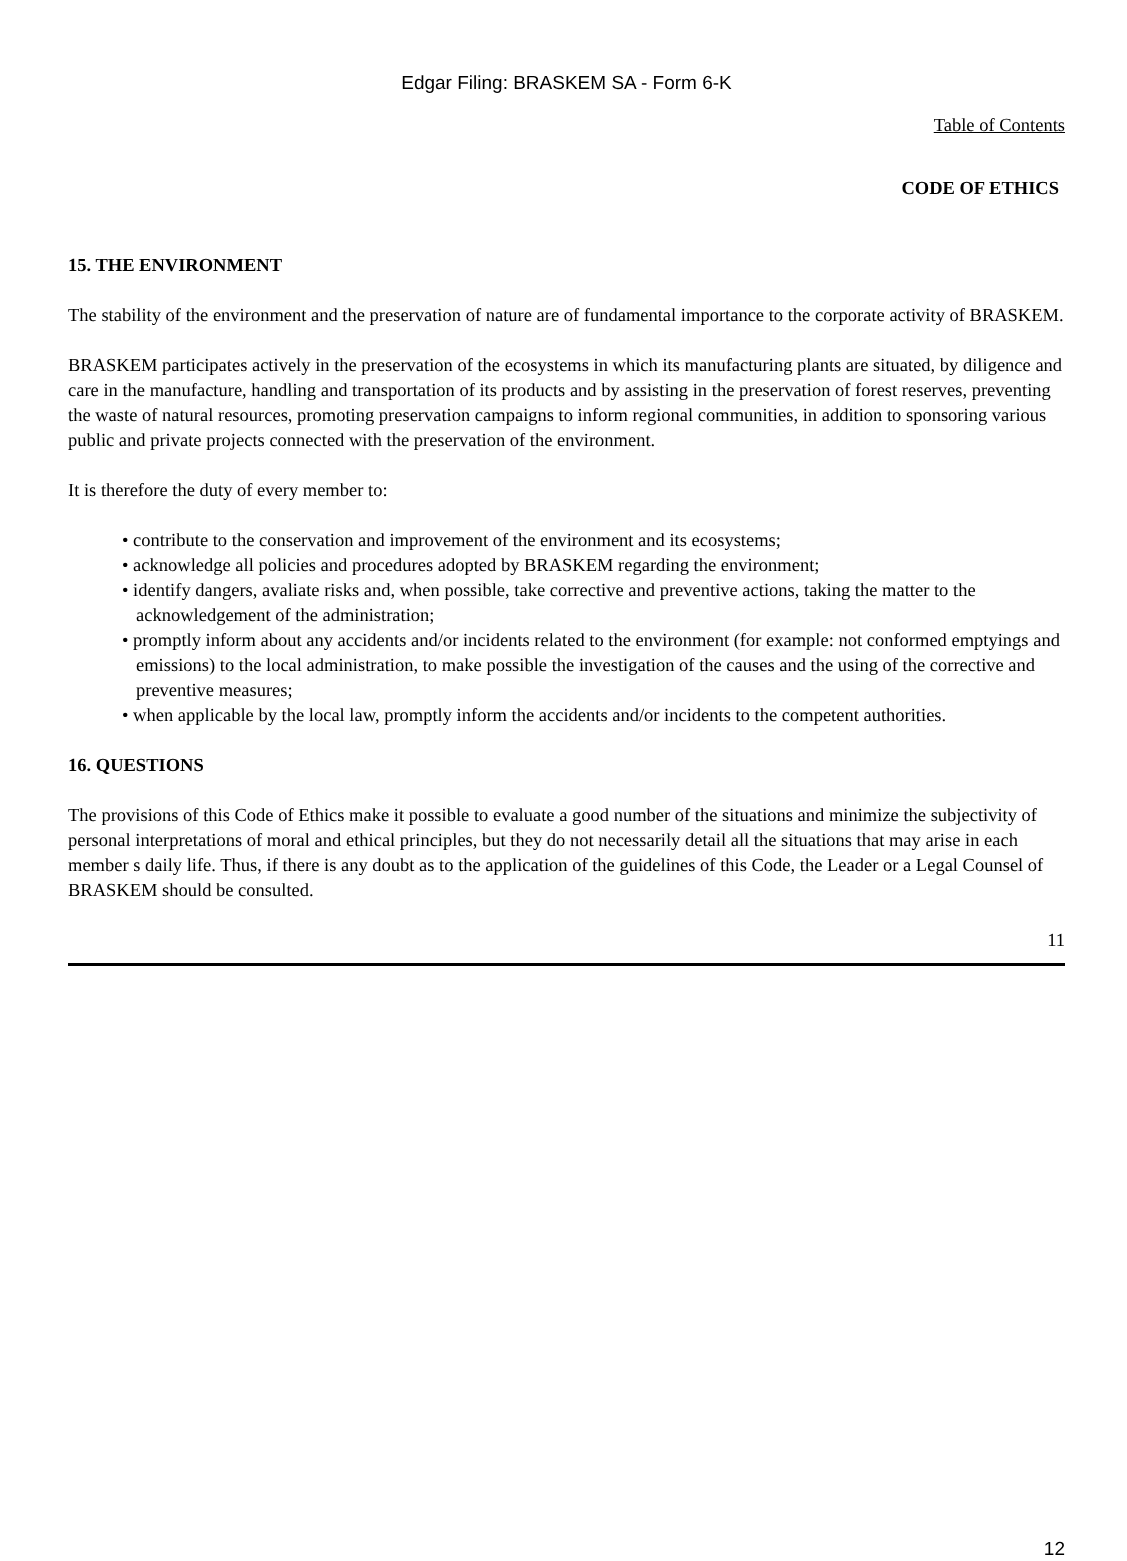Edgar Filing: BRASKEM SA - Form 6-K
Table of Contents
CODE OF ETHICS
15. THE ENVIRONMENT
The stability of the environment and the preservation of nature are of fundamental importance to the corporate activity of BRASKEM.
BRASKEM participates actively in the preservation of the ecosystems in which its manufacturing plants are situated, by diligence and care in the manufacture, handling and transportation of its products and by assisting in the preservation of forest reserves, preventing the waste of natural resources, promoting preservation campaigns to inform regional communities, in addition to sponsoring various public and private projects connected with the preservation of the environment.
It is therefore the duty of every member to:
• contribute to the conservation and improvement of the environment and its ecosystems;
• acknowledge all policies and procedures adopted by BRASKEM regarding the environment;
• identify dangers, avaliate risks and, when possible, take corrective and preventive actions, taking the matter to the acknowledgement of the administration;
• promptly inform about any accidents and/or incidents related to the environment (for example: not conformed emptyings and emissions) to the local administration, to make possible the investigation of the causes and the using of the corrective and preventive measures;
• when applicable by the local law, promptly inform the accidents and/or incidents to the competent authorities.
16. QUESTIONS
The provisions of this Code of Ethics make it possible to evaluate a good number of the situations and minimize the subjectivity of personal interpretations of moral and ethical principles, but they do not necessarily detail all the situations that may arise in each member s daily life. Thus, if there is any doubt as to the application of the guidelines of this Code, the Leader or a Legal Counsel of BRASKEM should be consulted.
11
12